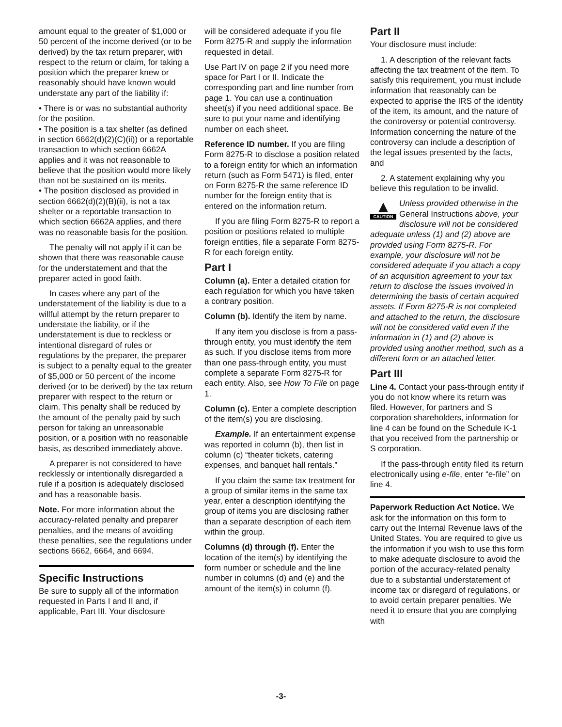amount equal to the greater of $1,000 or 50 percent of the income derived (or to be derived) by the tax return preparer, with respect to the return or claim, for taking a position which the preparer knew or reasonably should have known would understate any part of the liability if:
• There is or was no substantial authority for the position.
• The position is a tax shelter (as defined in section 6662(d)(2)(C)(ii)) or a reportable transaction to which section 6662A applies and it was not reasonable to believe that the position would more likely than not be sustained on its merits.
• The position disclosed as provided in section 6662(d)(2)(B)(ii), is not a tax shelter or a reportable transaction to which section 6662A applies, and there was no reasonable basis for the position.
The penalty will not apply if it can be shown that there was reasonable cause for the understatement and that the preparer acted in good faith.
In cases where any part of the understatement of the liability is due to a willful attempt by the return preparer to understate the liability, or if the understatement is due to reckless or intentional disregard of rules or regulations by the preparer, the preparer is subject to a penalty equal to the greater of $5,000 or 50 percent of the income derived (or to be derived) by the tax return preparer with respect to the return or claim. This penalty shall be reduced by the amount of the penalty paid by such person for taking an unreasonable position, or a position with no reasonable basis, as described immediately above.
A preparer is not considered to have recklessly or intentionally disregarded a rule if a position is adequately disclosed and has a reasonable basis.
Note. For more information about the accuracy-related penalty and preparer penalties, and the means of avoiding these penalties, see the regulations under sections 6662, 6664, and 6694.
Specific Instructions
Be sure to supply all of the information requested in Parts I and II and, if applicable, Part III. Your disclosure
will be considered adequate if you file Form 8275-R and supply the information requested in detail.
Use Part IV on page 2 if you need more space for Part I or II. Indicate the corresponding part and line number from page 1. You can use a continuation sheet(s) if you need additional space. Be sure to put your name and identifying number on each sheet.
Reference ID number. If you are filing Form 8275-R to disclose a position related to a foreign entity for which an information return (such as Form 5471) is filed, enter on Form 8275-R the same reference ID number for the foreign entity that is entered on the information return.
If you are filing Form 8275-R to report a position or positions related to multiple foreign entities, file a separate Form 8275-R for each foreign entity.
Part I
Column (a). Enter a detailed citation for each regulation for which you have taken a contrary position.
Column (b). Identify the item by name.
If any item you disclose is from a pass-through entity, you must identify the item as such. If you disclose items from more than one pass-through entity, you must complete a separate Form 8275-R for each entity. Also, see How To File on page 1.
Column (c). Enter a complete description of the item(s) you are disclosing.
Example. If an entertainment expense was reported in column (b), then list in column (c) “theater tickets, catering expenses, and banquet hall rentals.”
If you claim the same tax treatment for a group of similar items in the same tax year, enter a description identifying the group of items you are disclosing rather than a separate description of each item within the group.
Columns (d) through (f). Enter the location of the item(s) by identifying the form number or schedule and the line number in columns (d) and (e) and the amount of the item(s) in column (f).
Part II
Your disclosure must include:
1. A description of the relevant facts affecting the tax treatment of the item. To satisfy this requirement, you must include information that reasonably can be expected to apprise the IRS of the identity of the item, its amount, and the nature of the controversy or potential controversy. Information concerning the nature of the controversy can include a description of the legal issues presented by the facts, and
2. A statement explaining why you believe this regulation to be invalid.
▲
CAUTION
Unless provided otherwise in the General Instructions above, your disclosure will not be considered adequate unless (1) and (2) above are provided using Form 8275-R. For example, your disclosure will not be considered adequate if you attach a copy of an acquisition agreement to your tax return to disclose the issues involved in determining the basis of certain acquired assets. If Form 8275-R is not completed and attached to the return, the disclosure will not be considered valid even if the information in (1) and (2) above is provided using another method, such as a different form or an attached letter.
Part III
Line 4. Contact your pass-through entity if you do not know where its return was filed. However, for partners and S corporation shareholders, information for line 4 can be found on the Schedule K-1 that you received from the partnership or S corporation.
If the pass-through entity filed its return electronically using e-file, enter “e-file” on line 4.
Paperwork Reduction Act Notice. We ask for the information on this form to carry out the Internal Revenue laws of the United States. You are required to give us the information if you wish to use this form to make adequate disclosure to avoid the portion of the accuracy-related penalty due to a substantial understatement of income tax or disregard of regulations, or to avoid certain preparer penalties. We need it to ensure that you are complying with
-3-